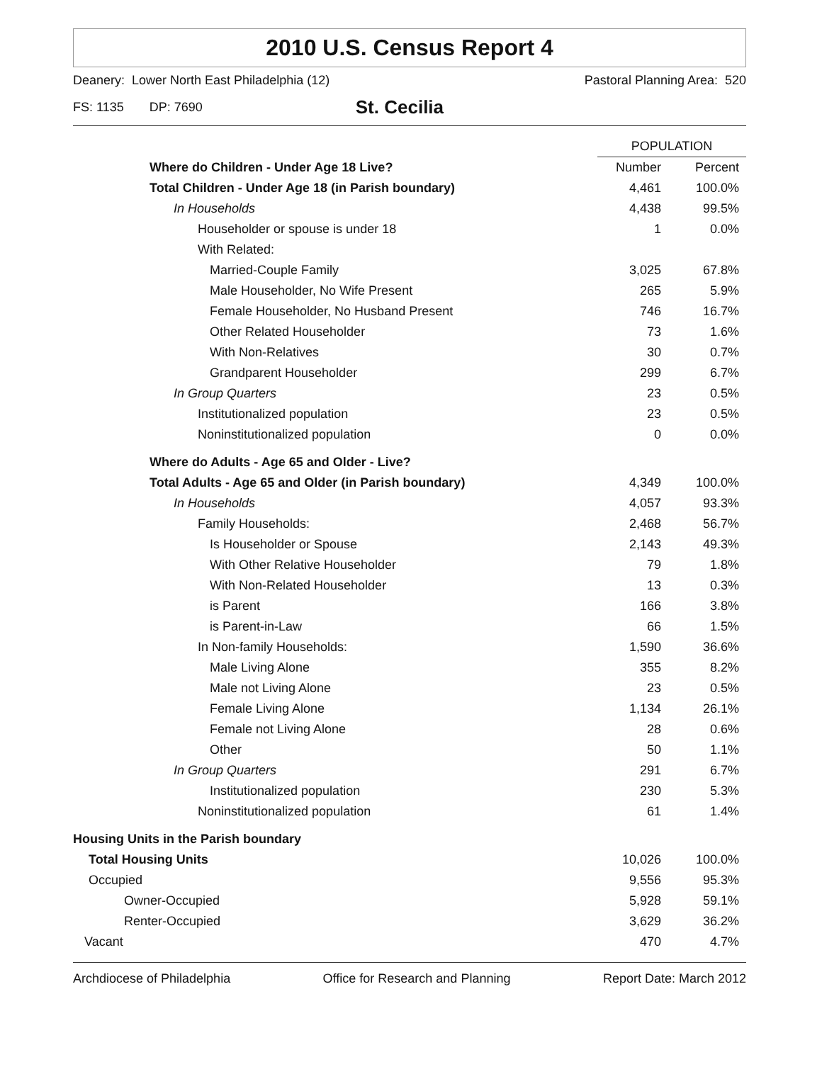2010 U.S. Census Report 4
Deanery: Lower North East Philadelphia (12) Pastoral Planning Area: 520
FS: 1135 DP: 7690 St. Cecilia
| | POPULATION | |
| Where do Children - Under Age 18 Live? | Number | Percent |
| Total Children - Under Age 18 (in Parish boundary) | 4,461 | 100.0% |
| In Households | 4,438 | 99.5% |
| Householder or spouse is under 18 | 1 | 0.0% |
| With Related: | | |
| Married-Couple Family | 3,025 | 67.8% |
| Male Householder, No Wife Present | 265 | 5.9% |
| Female Householder, No Husband Present | 746 | 16.7% |
| Other Related Householder | 73 | 1.6% |
| With Non-Relatives | 30 | 0.7% |
| Grandparent Householder | 299 | 6.7% |
| In Group Quarters | 23 | 0.5% |
| Institutionalized population | 23 | 0.5% |
| Noninstitutionalized population | 0 | 0.0% |
| Where do Adults - Age 65 and Older - Live? | | |
| Total Adults - Age 65 and Older (in Parish boundary) | 4,349 | 100.0% |
| In Households | 4,057 | 93.3% |
| Family Households: | 2,468 | 56.7% |
| Is Householder or Spouse | 2,143 | 49.3% |
| With Other Relative Householder | 79 | 1.8% |
| With Non-Related Householder | 13 | 0.3% |
| is Parent | 166 | 3.8% |
| is Parent-in-Law | 66 | 1.5% |
| In Non-family Households: | 1,590 | 36.6% |
| Male Living Alone | 355 | 8.2% |
| Male not Living Alone | 23 | 0.5% |
| Female Living Alone | 1,134 | 26.1% |
| Female not Living Alone | 28 | 0.6% |
| Other | 50 | 1.1% |
| In Group Quarters | 291 | 6.7% |
| Institutionalized population | 230 | 5.3% |
| Noninstitutionalized population | 61 | 1.4% |
| Housing Units in the Parish boundary | | |
| Total Housing Units | 10,026 | 100.0% |
| Occupied | 9,556 | 95.3% |
| Owner-Occupied | 5,928 | 59.1% |
| Renter-Occupied | 3,629 | 36.2% |
| Vacant | 470 | 4.7% |
Archdiocese of Philadelphia Office for Research and Planning Report Date: March 2012